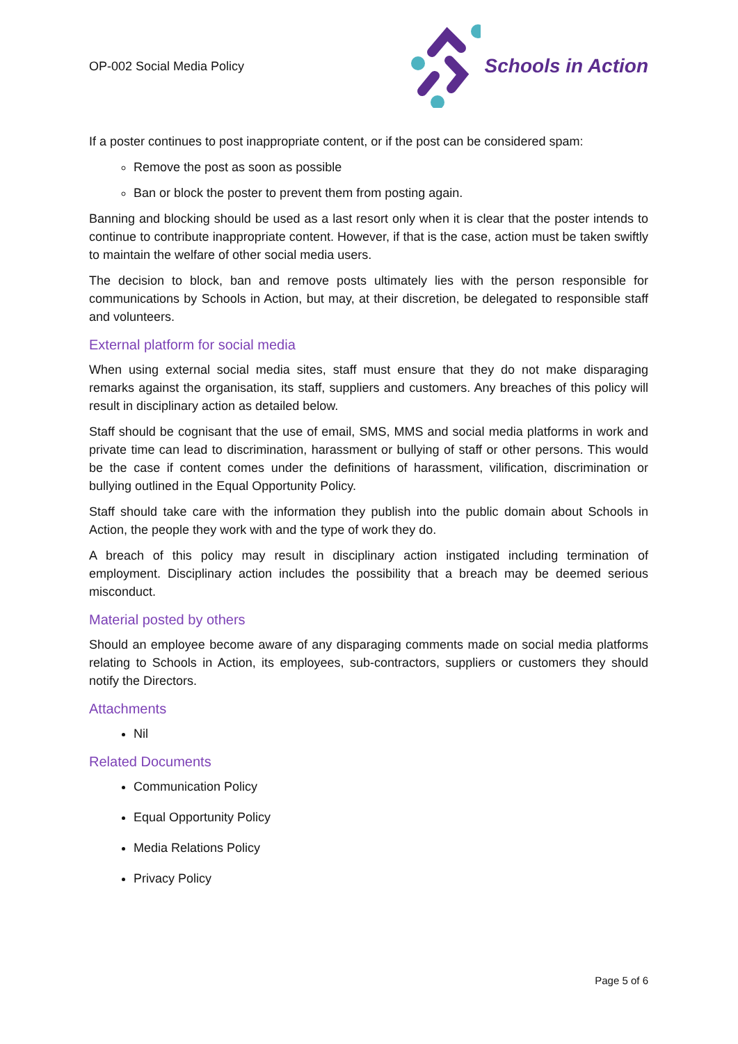OP-002 Social Media Policy
Schools in Action
If a poster continues to post inappropriate content, or if the post can be considered spam:
Remove the post as soon as possible
Ban or block the poster to prevent them from posting again.
Banning and blocking should be used as a last resort only when it is clear that the poster intends to continue to contribute inappropriate content. However, if that is the case, action must be taken swiftly to maintain the welfare of other social media users.
The decision to block, ban and remove posts ultimately lies with the person responsible for communications by Schools in Action, but may, at their discretion, be delegated to responsible staff and volunteers.
External platform for social media
When using external social media sites, staff must ensure that they do not make disparaging remarks against the organisation, its staff, suppliers and customers. Any breaches of this policy will result in disciplinary action as detailed below.
Staff should be cognisant that the use of email, SMS, MMS and social media platforms in work and private time can lead to discrimination, harassment or bullying of staff or other persons. This would be the case if content comes under the definitions of harassment, vilification, discrimination or bullying outlined in the Equal Opportunity Policy.
Staff should take care with the information they publish into the public domain about Schools in Action, the people they work with and the type of work they do.
A breach of this policy may result in disciplinary action instigated including termination of employment. Disciplinary action includes the possibility that a breach may be deemed serious misconduct.
Material posted by others
Should an employee become aware of any disparaging comments made on social media platforms relating to Schools in Action, its employees, sub-contractors, suppliers or customers they should notify the Directors.
Attachments
Nil
Related Documents
Communication Policy
Equal Opportunity Policy
Media Relations Policy
Privacy Policy
Page 5 of 6